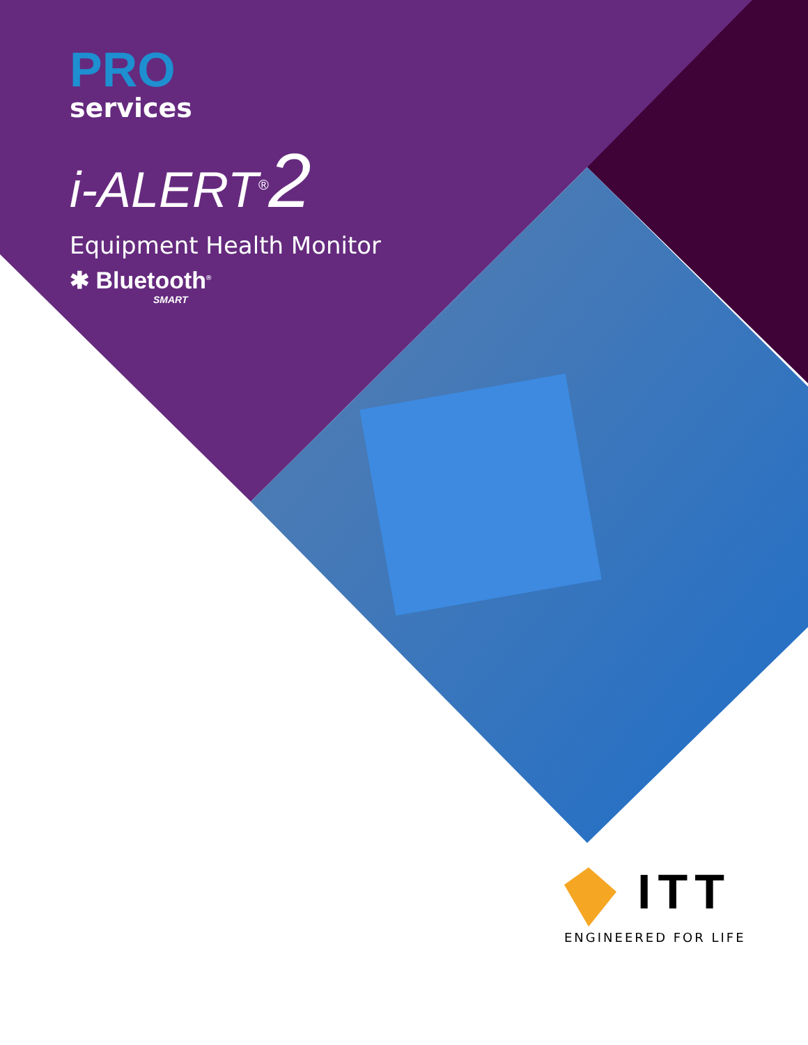PRO
services
i-ALERT<sup>®</sup>2
Equipment Health Monitor
✱ Bluetooth<sup>®</sup>
SMART
ITT
ENGINEERED FOR LIFE